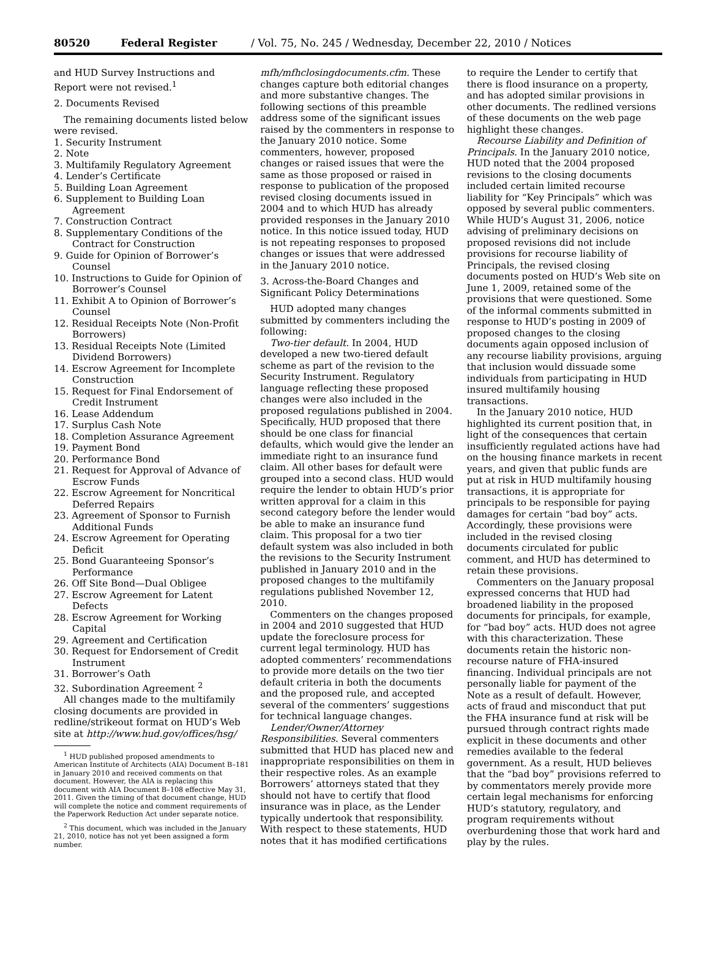80520 Federal Register / Vol. 75, No. 245 / Wednesday, December 22, 2010 / Notices
and HUD Survey Instructions and Report were not revised.<sup>1</sup>
2. Documents Revised
The remaining documents listed below were revised.
1. Security Instrument
2. Note
3. Multifamily Regulatory Agreement
4. Lender’s Certificate
5. Building Loan Agreement
6. Supplement to Building Loan Agreement
7. Construction Contract
8. Supplementary Conditions of the Contract for Construction
9. Guide for Opinion of Borrower’s Counsel
10. Instructions to Guide for Opinion of Borrower’s Counsel
11. Exhibit A to Opinion of Borrower’s Counsel
12. Residual Receipts Note (Non-Profit Borrowers)
13. Residual Receipts Note (Limited Dividend Borrowers)
14. Escrow Agreement for Incomplete Construction
15. Request for Final Endorsement of Credit Instrument
16. Lease Addendum
17. Surplus Cash Note
18. Completion Assurance Agreement
19. Payment Bond
20. Performance Bond
21. Request for Approval of Advance of Escrow Funds
22. Escrow Agreement for Noncritical Deferred Repairs
23. Agreement of Sponsor to Furnish Additional Funds
24. Escrow Agreement for Operating Deficit
25. Bond Guaranteeing Sponsor’s Performance
26. Off Site Bond—Dual Obligee
27. Escrow Agreement for Latent Defects
28. Escrow Agreement for Working Capital
29. Agreement and Certification
30. Request for Endorsement of Credit Instrument
31. Borrower’s Oath
32. Subordination Agreement <sup>2</sup>
All changes made to the multifamily closing documents are provided in redline/strikeout format on HUD’s Web site at http://www.hud.gov/offices/hsg/
<sup>1</sup> HUD published proposed amendments to American Institute of Architects (AIA) Document B–181 in January 2010 and received comments on that document. However, the AIA is replacing this document with AIA Document B–108 effective May 31, 2011. Given the timing of that document change, HUD will complete the notice and comment requirements of the Paperwork Reduction Act under separate notice.
<sup>2</sup> This document, which was included in the January 21, 2010, notice has not yet been assigned a form number.
mfh/mfhclosingdocuments.cfm. These changes capture both editorial changes and more substantive changes. The following sections of this preamble address some of the significant issues raised by the commenters in response to the January 2010 notice. Some commenters, however, proposed changes or raised issues that were the same as those proposed or raised in response to publication of the proposed revised closing documents issued in 2004 and to which HUD has already provided responses in the January 2010 notice. In this notice issued today, HUD is not repeating responses to proposed changes or issues that were addressed in the January 2010 notice.
3. Across-the-Board Changes and Significant Policy Determinations
HUD adopted many changes submitted by commenters including the following:
Two-tier default. In 2004, HUD developed a new two-tiered default scheme as part of the revision to the Security Instrument. Regulatory language reflecting these proposed changes were also included in the proposed regulations published in 2004. Specifically, HUD proposed that there should be one class for financial defaults, which would give the lender an immediate right to an insurance fund claim. All other bases for default were grouped into a second class. HUD would require the lender to obtain HUD’s prior written approval for a claim in this second category before the lender would be able to make an insurance fund claim. This proposal for a two tier default system was also included in both the revisions to the Security Instrument published in January 2010 and in the proposed changes to the multifamily regulations published November 12, 2010.
Commenters on the changes proposed in 2004 and 2010 suggested that HUD update the foreclosure process for current legal terminology. HUD has adopted commenters’ recommendations to provide more details on the two tier default criteria in both the documents and the proposed rule, and accepted several of the commenters’ suggestions for technical language changes.
Lender/Owner/Attorney Responsibilities. Several commenters submitted that HUD has placed new and inappropriate responsibilities on them in their respective roles. As an example Borrowers’ attorneys stated that they should not have to certify that flood insurance was in place, as the Lender typically undertook that responsibility. With respect to these statements, HUD notes that it has modified certifications
to require the Lender to certify that there is flood insurance on a property, and has adopted similar provisions in other documents. The redlined versions of these documents on the web page highlight these changes.
Recourse Liability and Definition of Principals. In the January 2010 notice, HUD noted that the 2004 proposed revisions to the closing documents included certain limited recourse liability for “Key Principals” which was opposed by several public commenters. While HUD’s August 31, 2006, notice advising of preliminary decisions on proposed revisions did not include provisions for recourse liability of Principals, the revised closing documents posted on HUD’s Web site on June 1, 2009, retained some of the provisions that were questioned. Some of the informal comments submitted in response to HUD’s posting in 2009 of proposed changes to the closing documents again opposed inclusion of any recourse liability provisions, arguing that inclusion would dissuade some individuals from participating in HUD insured multifamily housing transactions.
In the January 2010 notice, HUD highlighted its current position that, in light of the consequences that certain insufficiently regulated actions have had on the housing finance markets in recent years, and given that public funds are put at risk in HUD multifamily housing transactions, it is appropriate for principals to be responsible for paying damages for certain “bad boy” acts. Accordingly, these provisions were included in the revised closing documents circulated for public comment, and HUD has determined to retain these provisions.
Commenters on the January proposal expressed concerns that HUD had broadened liability in the proposed documents for principals, for example, for “bad boy” acts. HUD does not agree with this characterization. These documents retain the historic non-recourse nature of FHA-insured financing. Individual principals are not personally liable for payment of the Note as a result of default. However, acts of fraud and misconduct that put the FHA insurance fund at risk will be pursued through contract rights made explicit in these documents and other remedies available to the federal government. As a result, HUD believes that the “bad boy” provisions referred to by commentators merely provide more certain legal mechanisms for enforcing HUD’s statutory, regulatory, and program requirements without overburdening those that work hard and play by the rules.